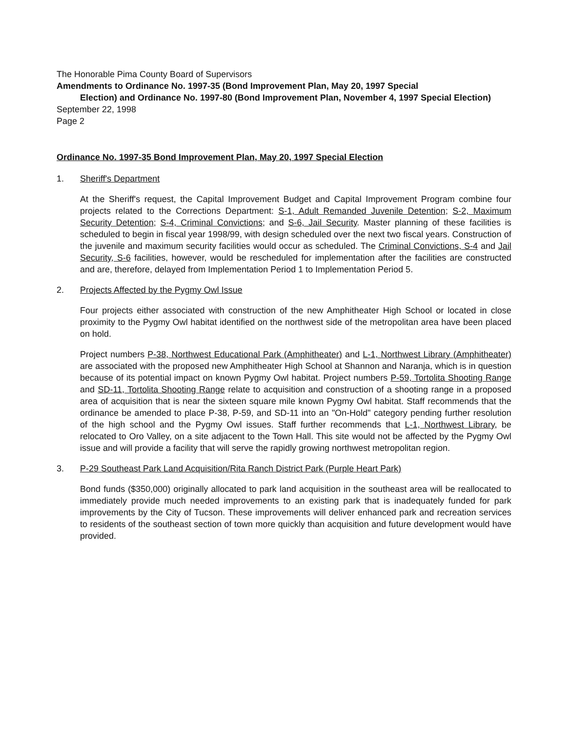The Honorable Pima County Board of Supervisors
Amendments to Ordinance No. 1997-35 (Bond Improvement Plan, May 20, 1997 Special
Election) and Ordinance No. 1997-80 (Bond Improvement Plan, November 4, 1997 Special Election)
September 22, 1998
Page 2
Ordinance No. 1997-35 Bond Improvement Plan, May 20, 1997 Special Election
1. Sheriff's Department
At the Sheriff's request, the Capital Improvement Budget and Capital Improvement Program combine four projects related to the Corrections Department: S-1, Adult Remanded Juvenile Detention; S-2, Maximum Security Detention; S-4, Criminal Convictions; and S-6, Jail Security. Master planning of these facilities is scheduled to begin in fiscal year 1998/99, with design scheduled over the next two fiscal years. Construction of the juvenile and maximum security facilities would occur as scheduled. The Criminal Convictions, S-4 and Jail Security, S-6 facilities, however, would be rescheduled for implementation after the facilities are constructed and are, therefore, delayed from Implementation Period 1 to Implementation Period 5.
2. Projects Affected by the Pygmy Owl Issue
Four projects either associated with construction of the new Amphitheater High School or located in close proximity to the Pygmy Owl habitat identified on the northwest side of the metropolitan area have been placed on hold.
Project numbers P-38, Northwest Educational Park (Amphitheater) and L-1, Northwest Library (Amphitheater) are associated with the proposed new Amphitheater High School at Shannon and Naranja, which is in question because of its potential impact on known Pygmy Owl habitat. Project numbers P-59, Tortolita Shooting Range and SD-11, Tortolita Shooting Range relate to acquisition and construction of a shooting range in a proposed area of acquisition that is near the sixteen square mile known Pygmy Owl habitat. Staff recommends that the ordinance be amended to place P-38, P-59, and SD-11 into an "On-Hold" category pending further resolution of the high school and the Pygmy Owl issues. Staff further recommends that L-1, Northwest Library, be relocated to Oro Valley, on a site adjacent to the Town Hall. This site would not be affected by the Pygmy Owl issue and will provide a facility that will serve the rapidly growing northwest metropolitan region.
3. P-29 Southeast Park Land Acquisition/Rita Ranch District Park (Purple Heart Park)
Bond funds ($350,000) originally allocated to park land acquisition in the southeast area will be reallocated to immediately provide much needed improvements to an existing park that is inadequately funded for park improvements by the City of Tucson. These improvements will deliver enhanced park and recreation services to residents of the southeast section of town more quickly than acquisition and future development would have provided.